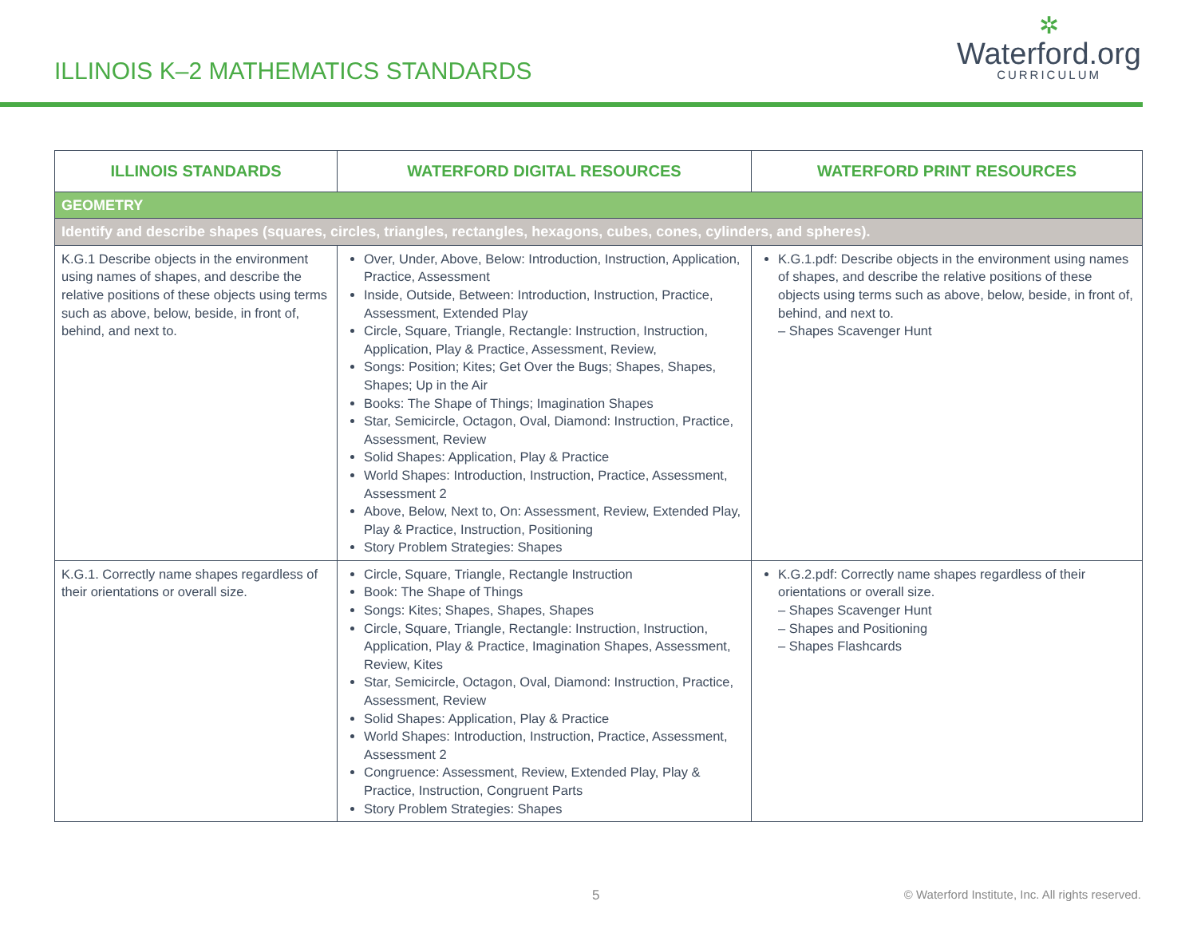ILLINOIS K–2 MATHEMATICS STANDARDS
✲
Waterford.org
CURRICULUM
| ILLINOIS STANDARDS | WATERFORD DIGITAL RESOURCES | WATERFORD PRINT RESOURCES |
| --- | --- | --- |
| GEOMETRY | | |
| Identify and describe shapes (squares, circles, triangles, rectangles, hexagons, cubes, cones, cylinders, and spheres). | | |
| K.G.1 Describe objects in the environment using names of shapes, and describe the relative positions of these objects using terms such as above, below, beside, in front of, behind, and next to. | Over, Under, Above, Below: Introduction, Instruction, Application, Practice, Assessment Inside, Outside, Between: Introduction, Instruction, Practice, Assessment, Extended Play Circle, Square, Triangle, Rectangle: Instruction, Instruction, Application, Play & Practice, Assessment, Review, Songs: Position; Kites; Get Over the Bugs; Shapes, Shapes, Shapes; Up in the Air Books: The Shape of Things; Imagination Shapes Star, Semicircle, Octagon, Oval, Diamond: Instruction, Practice, Assessment, Review Solid Shapes: Application, Play & Practice World Shapes: Introduction, Instruction, Practice, Assessment, Assessment 2 Above, Below, Next to, On: Assessment, Review, Extended Play, Play & Practice, Instruction, Positioning Story Problem Strategies: Shapes | K.G.1.pdf: Describe objects in the environment using names of shapes, and describe the relative positions of these objects using terms such as above, below, beside, in front of, behind, and next to. – Shapes Scavenger Hunt |
| K.G.1. Correctly name shapes regardless of their orientations or overall size. | Circle, Square, Triangle, Rectangle Instruction Book: The Shape of Things Songs: Kites; Shapes, Shapes, Shapes Circle, Square, Triangle, Rectangle: Instruction, Instruction, Application, Play & Practice, Imagination Shapes, Assessment, Review, Kites Star, Semicircle, Octagon, Oval, Diamond: Instruction, Practice, Assessment, Review Solid Shapes: Application, Play & Practice World Shapes: Introduction, Instruction, Practice, Assessment, Assessment 2 Congruence: Assessment, Review, Extended Play, Play & Practice, Instruction, Congruent Parts Story Problem Strategies: Shapes | K.G.2.pdf: Correctly name shapes regardless of their orientations or overall size. – Shapes Scavenger Hunt – Shapes and Positioning – Shapes Flashcards |
5 © Waterford Institute, Inc. All rights reserved.